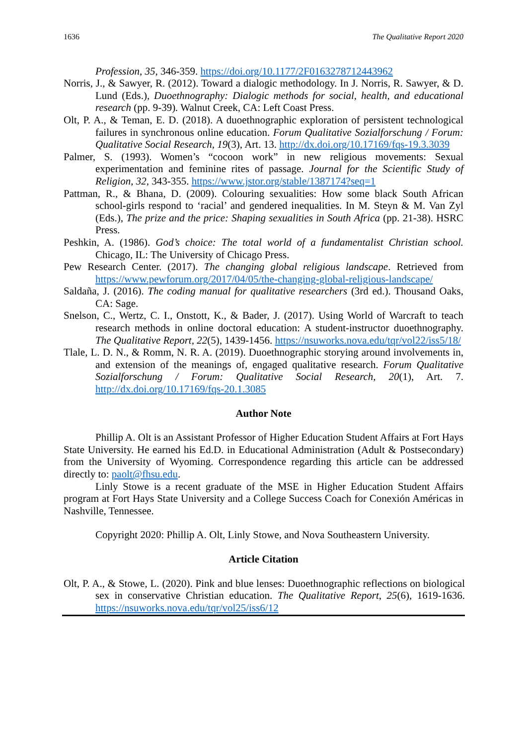1636 The Qualitative Report 2020
Profession, 35, 346-359. https://doi.org/10.1177/2F0163278712443962
Norris, J., & Sawyer, R. (2012). Toward a dialogic methodology. In J. Norris, R. Sawyer, & D. Lund (Eds.), Duoethnography: Dialogic methods for social, health, and educational research (pp. 9-39). Walnut Creek, CA: Left Coast Press.
Olt, P. A., & Teman, E. D. (2018). A duoethnographic exploration of persistent technological failures in synchronous online education. Forum Qualitative Sozialforschung / Forum: Qualitative Social Research, 19(3), Art. 13. http://dx.doi.org/10.17169/fqs-19.3.3039
Palmer, S. (1993). Women’s “cocoon work” in new religious movements: Sexual experimentation and feminine rites of passage. Journal for the Scientific Study of Religion, 32, 343-355. https://www.jstor.org/stable/1387174?seq=1
Pattman, R., & Bhana, D. (2009). Colouring sexualities: How some black South African school-girls respond to ‘racial’ and gendered inequalities. In M. Steyn & M. Van Zyl (Eds.), The prize and the price: Shaping sexualities in South Africa (pp. 21-38). HSRC Press.
Peshkin, A. (1986). God’s choice: The total world of a fundamentalist Christian school. Chicago, IL: The University of Chicago Press.
Pew Research Center. (2017). The changing global religious landscape. Retrieved from https://www.pewforum.org/2017/04/05/the-changing-global-religious-landscape/
Saldaña, J. (2016). The coding manual for qualitative researchers (3rd ed.). Thousand Oaks, CA: Sage.
Snelson, C., Wertz, C. I., Onstott, K., & Bader, J. (2017). Using World of Warcraft to teach research methods in online doctoral education: A student-instructor duoethnography. The Qualitative Report, 22(5), 1439-1456. https://nsuworks.nova.edu/tqr/vol22/iss5/18/
Tlale, L. D. N., & Romm, N. R. A. (2019). Duoethnographic storying around involvements in, and extension of the meanings of, engaged qualitative research. Forum Qualitative Sozialforschung / Forum: Qualitative Social Research, 20(1), Art. 7. http://dx.doi.org/10.17169/fqs-20.1.3085
Author Note
Phillip A. Olt is an Assistant Professor of Higher Education Student Affairs at Fort Hays State University. He earned his Ed.D. in Educational Administration (Adult & Postsecondary) from the University of Wyoming. Correspondence regarding this article can be addressed directly to: paolt@fhsu.edu.
Linly Stowe is a recent graduate of the MSE in Higher Education Student Affairs program at Fort Hays State University and a College Success Coach for Conexión Américas in Nashville, Tennessee.
Copyright 2020: Phillip A. Olt, Linly Stowe, and Nova Southeastern University.
Article Citation
Olt, P. A., & Stowe, L. (2020). Pink and blue lenses: Duoethnographic reflections on biological sex in conservative Christian education. The Qualitative Report, 25(6), 1619-1636. https://nsuworks.nova.edu/tqr/vol25/iss6/12